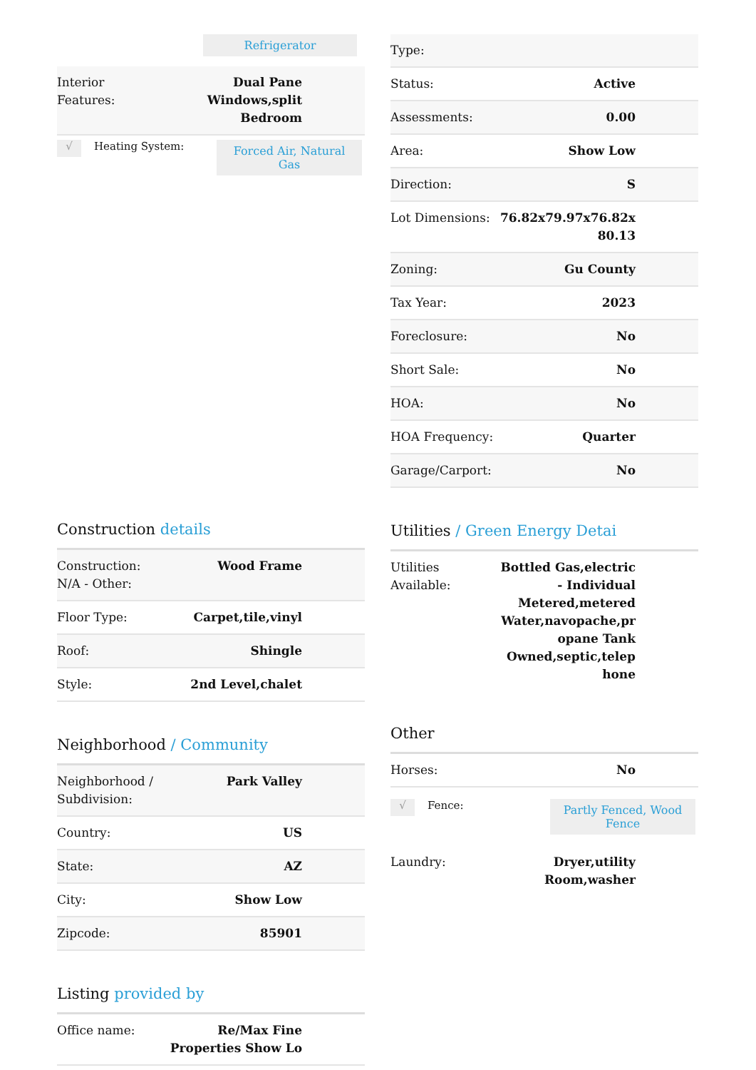Refrigerator
| Interior Features: | Dual Pane Windows,split Bedroom |
√ Heating System: Forced Air, Natural Gas
Construction details
| Construction: N/A - Other: | Wood Frame |
| Floor Type: | Carpet,tile,vinyl |
| Roof: | Shingle |
| Style: | 2nd Level,chalet |
Neighborhood / Community
| Neighborhood / Subdivision: | Park Valley |
| Country: | US |
| State: | AZ |
| City: | Show Low |
| Zipcode: | 85901 |
Listing provided by
| Office name: | Re/Max Fine Properties Show Lo |
| Type: | |
| Status: | Active |
| Assessments: | 0.00 |
| Area: | Show Low |
| Direction: | S |
| Lot Dimensions: | 76.82x79.97x76.82x 80.13 |
| Zoning: | Gu County |
| Tax Year: | 2023 |
| Foreclosure: | No |
| Short Sale: | No |
| HOA: | No |
| HOA Frequency: | Quarter |
| Garage/Carport: | No |
Utilities / Green Energy Detai
| Utilities Available: | Bottled Gas,electric - Individual Metered,metered Water,navopache,pr opane Tank Owned,septic,telep hone |
Other
| Horses: | No |
√ Fence: Partly Fenced, Wood Fence
| Laundry: | Dryer,utility Room,washer |